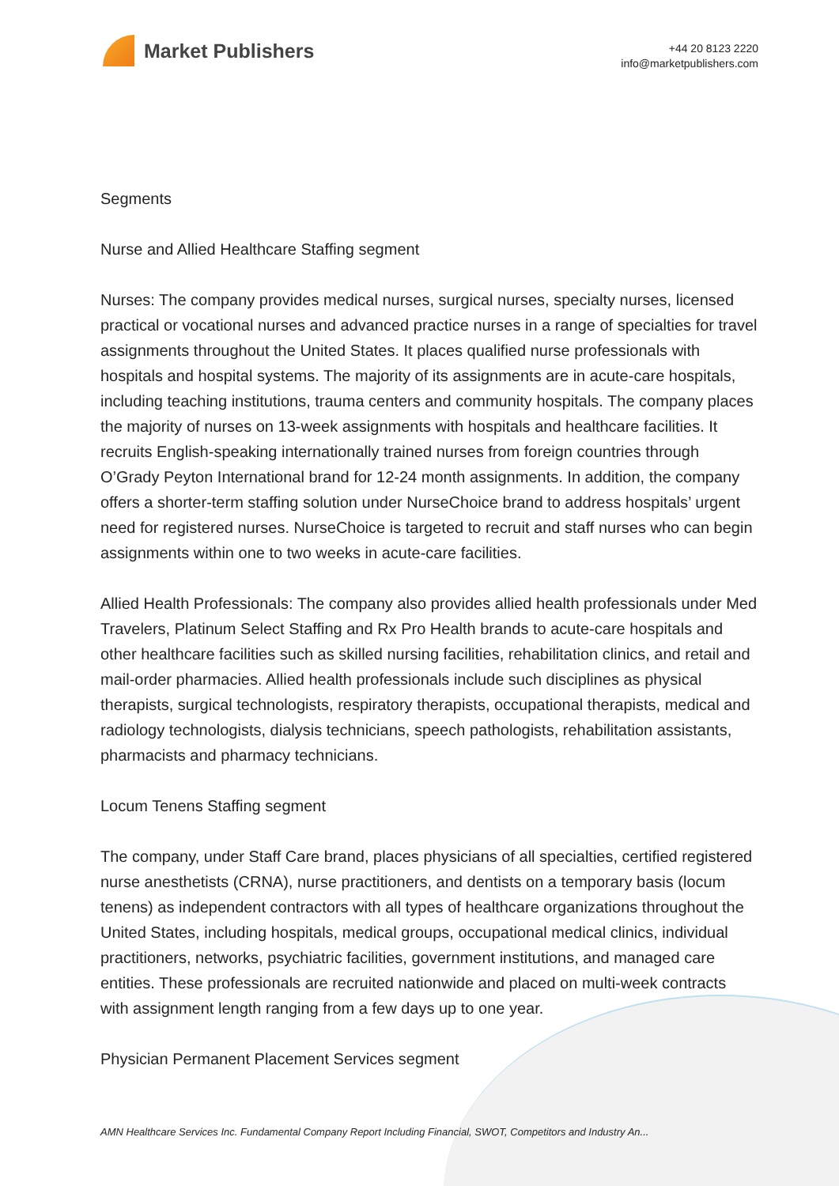Market Publishers
+44 20 8123 2220
info@marketpublishers.com
Segments
Nurse and Allied Healthcare Staffing segment
Nurses: The company provides medical nurses, surgical nurses, specialty nurses, licensed practical or vocational nurses and advanced practice nurses in a range of specialties for travel assignments throughout the United States. It places qualified nurse professionals with hospitals and hospital systems. The majority of its assignments are in acute-care hospitals, including teaching institutions, trauma centers and community hospitals. The company places the majority of nurses on 13-week assignments with hospitals and healthcare facilities. It recruits English-speaking internationally trained nurses from foreign countries through O’Grady Peyton International brand for 12-24 month assignments. In addition, the company offers a shorter-term staffing solution under NurseChoice brand to address hospitals’ urgent need for registered nurses. NurseChoice is targeted to recruit and staff nurses who can begin assignments within one to two weeks in acute-care facilities.
Allied Health Professionals: The company also provides allied health professionals under Med Travelers, Platinum Select Staffing and Rx Pro Health brands to acute-care hospitals and other healthcare facilities such as skilled nursing facilities, rehabilitation clinics, and retail and mail-order pharmacies. Allied health professionals include such disciplines as physical therapists, surgical technologists, respiratory therapists, occupational therapists, medical and radiology technologists, dialysis technicians, speech pathologists, rehabilitation assistants, pharmacists and pharmacy technicians.
Locum Tenens Staffing segment
The company, under Staff Care brand, places physicians of all specialties, certified registered nurse anesthetists (CRNA), nurse practitioners, and dentists on a temporary basis (locum tenens) as independent contractors with all types of healthcare organizations throughout the United States, including hospitals, medical groups, occupational medical clinics, individual practitioners, networks, psychiatric facilities, government institutions, and managed care entities. These professionals are recruited nationwide and placed on multi-week contracts with assignment length ranging from a few days up to one year.
Physician Permanent Placement Services segment
AMN Healthcare Services Inc. Fundamental Company Report Including Financial, SWOT, Competitors and Industry An...